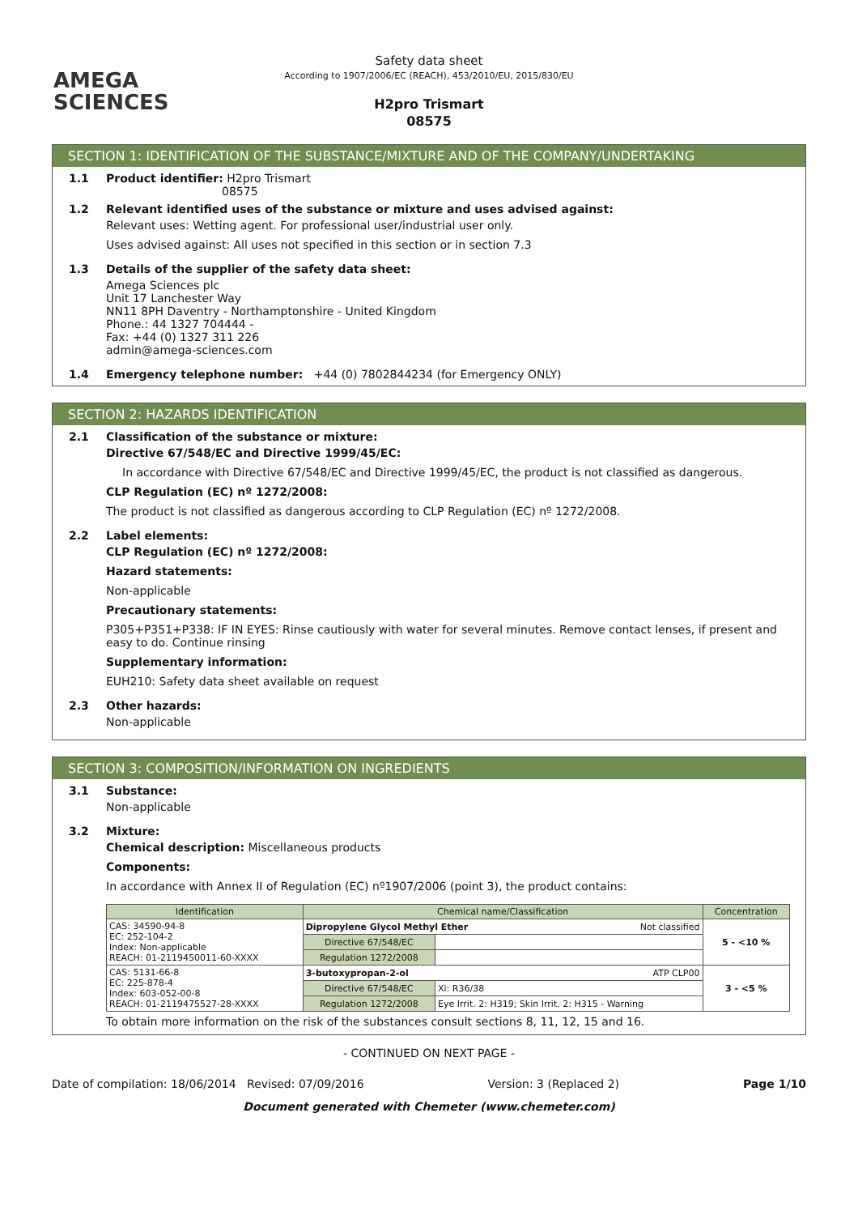AMEGA
SCIENCES
Safety data sheet
According to 1907/2006/EC (REACH), 453/2010/EU, 2015/830/EU
H2pro Trismart
08575
SECTION 1: IDENTIFICATION OF THE SUBSTANCE/MIXTURE AND OF THE COMPANY/UNDERTAKING
1.1 Product identifier: H2pro Trismart
08575
1.2 Relevant identified uses of the substance or mixture and uses advised against:
Relevant uses: Wetting agent. For professional user/industrial user only.
Uses advised against: All uses not specified in this section or in section 7.3
1.3 Details of the supplier of the safety data sheet:
Amega Sciences plc
Unit 17 Lanchester Way
NN11 8PH Daventry - Northamptonshire - United Kingdom
Phone.: 44 1327 704444 -
Fax: +44 (0) 1327 311 226
admin@amega-sciences.com
1.4 Emergency telephone number: +44 (0) 7802844234 (for Emergency ONLY)
SECTION 2: HAZARDS IDENTIFICATION
2.1 Classification of the substance or mixture:
Directive 67/548/EC and Directive 1999/45/EC:
In accordance with Directive 67/548/EC and Directive 1999/45/EC, the product is not classified as dangerous.
CLP Regulation (EC) nº 1272/2008:
The product is not classified as dangerous according to CLP Regulation (EC) nº 1272/2008.
2.2 Label elements:
CLP Regulation (EC) nº 1272/2008:
Hazard statements:
Non-applicable
Precautionary statements:
P305+P351+P338: IF IN EYES: Rinse cautiously with water for several minutes. Remove contact lenses, if present and easy to do. Continue rinsing
Supplementary information:
EUH210: Safety data sheet available on request
2.3 Other hazards:
Non-applicable
SECTION 3: COMPOSITION/INFORMATION ON INGREDIENTS
3.1 Substance:
Non-applicable
3.2 Mixture:
Chemical description: Miscellaneous products
Components:
In accordance with Annex II of Regulation (EC) nº1907/2006 (point 3), the product contains:
| Identification | Chemical name/Classification | | Concentration |
| --- | --- | --- | --- |
| CAS: 34590-94-8 EC: 252-104-2 Index: Non-applicable REACH: 01-2119450011-60-XXXX | Dipropylene Glycol Methyl Ether Not classified | | 5 - <10 % |
| | Directive 67/548/EC | | |
| | Regulation 1272/2008 | | |
| CAS: 5131-66-8 EC: 225-878-4 Index: 603-052-00-8 REACH: 01-2119475527-28-XXXX | 3-butoxypropan-2-ol ATP CLP00 | | 3 - <5 % |
| | Directive 67/548/EC | Xi: R36/38 | |
| | Regulation 1272/2008 | Eye Irrit. 2: H319; Skin Irrit. 2: H315 - Warning | |
To obtain more information on the risk of the substances consult sections 8, 11, 12, 15 and 16.
- CONTINUED ON NEXT PAGE -
Date of compilation: 18/06/2014 Revised: 07/09/2016 Version: 3 (Replaced 2) Page 1/10
Document generated with Chemeter (www.chemeter.com)